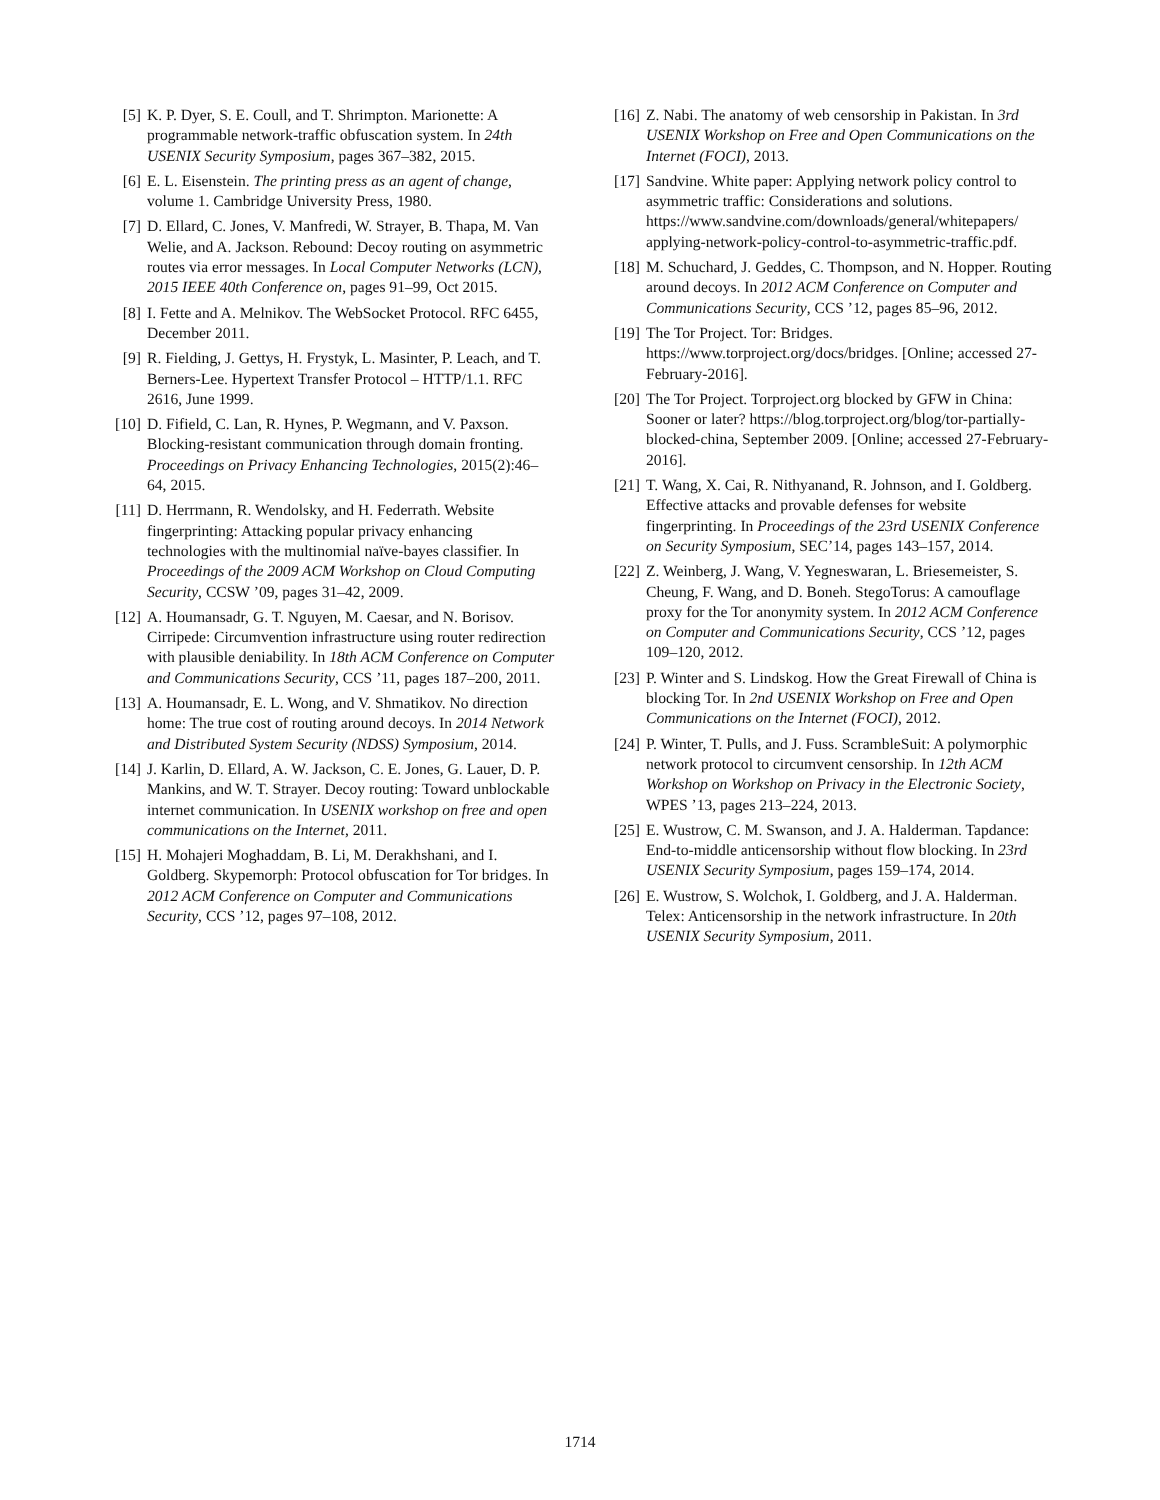[5] K. P. Dyer, S. E. Coull, and T. Shrimpton. Marionette: A programmable network-traffic obfuscation system. In 24th USENIX Security Symposium, pages 367–382, 2015.
[6] E. L. Eisenstein. The printing press as an agent of change, volume 1. Cambridge University Press, 1980.
[7] D. Ellard, C. Jones, V. Manfredi, W. Strayer, B. Thapa, M. Van Welie, and A. Jackson. Rebound: Decoy routing on asymmetric routes via error messages. In Local Computer Networks (LCN), 2015 IEEE 40th Conference on, pages 91–99, Oct 2015.
[8] I. Fette and A. Melnikov. The WebSocket Protocol. RFC 6455, December 2011.
[9] R. Fielding, J. Gettys, H. Frystyk, L. Masinter, P. Leach, and T. Berners-Lee. Hypertext Transfer Protocol – HTTP/1.1. RFC 2616, June 1999.
[10] D. Fifield, C. Lan, R. Hynes, P. Wegmann, and V. Paxson. Blocking-resistant communication through domain fronting. Proceedings on Privacy Enhancing Technologies, 2015(2):46–64, 2015.
[11] D. Herrmann, R. Wendolsky, and H. Federrath. Website fingerprinting: Attacking popular privacy enhancing technologies with the multinomial naïve-bayes classifier. In Proceedings of the 2009 ACM Workshop on Cloud Computing Security, CCSW ’09, pages 31–42, 2009.
[12] A. Houmansadr, G. T. Nguyen, M. Caesar, and N. Borisov. Cirripede: Circumvention infrastructure using router redirection with plausible deniability. In 18th ACM Conference on Computer and Communications Security, CCS ’11, pages 187–200, 2011.
[13] A. Houmansadr, E. L. Wong, and V. Shmatikov. No direction home: The true cost of routing around decoys. In 2014 Network and Distributed System Security (NDSS) Symposium, 2014.
[14] J. Karlin, D. Ellard, A. W. Jackson, C. E. Jones, G. Lauer, D. P. Mankins, and W. T. Strayer. Decoy routing: Toward unblockable internet communication. In USENIX workshop on free and open communications on the Internet, 2011.
[15] H. Mohajeri Moghaddam, B. Li, M. Derakhshani, and I. Goldberg. Skypemorph: Protocol obfuscation for Tor bridges. In 2012 ACM Conference on Computer and Communications Security, CCS ’12, pages 97–108, 2012.
[16] Z. Nabi. The anatomy of web censorship in Pakistan. In 3rd USENIX Workshop on Free and Open Communications on the Internet (FOCI), 2013.
[17] Sandvine. White paper: Applying network policy control to asymmetric traffic: Considerations and solutions. https://www.sandvine.com/downloads/general/whitepapers/ applying-network-policy-control-to-asymmetric-traffic.pdf.
[18] M. Schuchard, J. Geddes, C. Thompson, and N. Hopper. Routing around decoys. In 2012 ACM Conference on Computer and Communications Security, CCS ’12, pages 85–96, 2012.
[19] The Tor Project. Tor: Bridges. https://www.torproject.org/docs/bridges. [Online; accessed 27-February-2016].
[20] The Tor Project. Torproject.org blocked by GFW in China: Sooner or later? https://blog.torproject.org/blog/tor-partially-blocked-china, September 2009. [Online; accessed 27-February-2016].
[21] T. Wang, X. Cai, R. Nithyanand, R. Johnson, and I. Goldberg. Effective attacks and provable defenses for website fingerprinting. In Proceedings of the 23rd USENIX Conference on Security Symposium, SEC’14, pages 143–157, 2014.
[22] Z. Weinberg, J. Wang, V. Yegneswaran, L. Briesemeister, S. Cheung, F. Wang, and D. Boneh. StegoTorus: A camouflage proxy for the Tor anonymity system. In 2012 ACM Conference on Computer and Communications Security, CCS ’12, pages 109–120, 2012.
[23] P. Winter and S. Lindskog. How the Great Firewall of China is blocking Tor. In 2nd USENIX Workshop on Free and Open Communications on the Internet (FOCI), 2012.
[24] P. Winter, T. Pulls, and J. Fuss. ScrambleSuit: A polymorphic network protocol to circumvent censorship. In 12th ACM Workshop on Workshop on Privacy in the Electronic Society, WPES ’13, pages 213–224, 2013.
[25] E. Wustrow, C. M. Swanson, and J. A. Halderman. Tapdance: End-to-middle anticensorship without flow blocking. In 23rd USENIX Security Symposium, pages 159–174, 2014.
[26] E. Wustrow, S. Wolchok, I. Goldberg, and J. A. Halderman. Telex: Anticensorship in the network infrastructure. In 20th USENIX Security Symposium, 2011.
1714